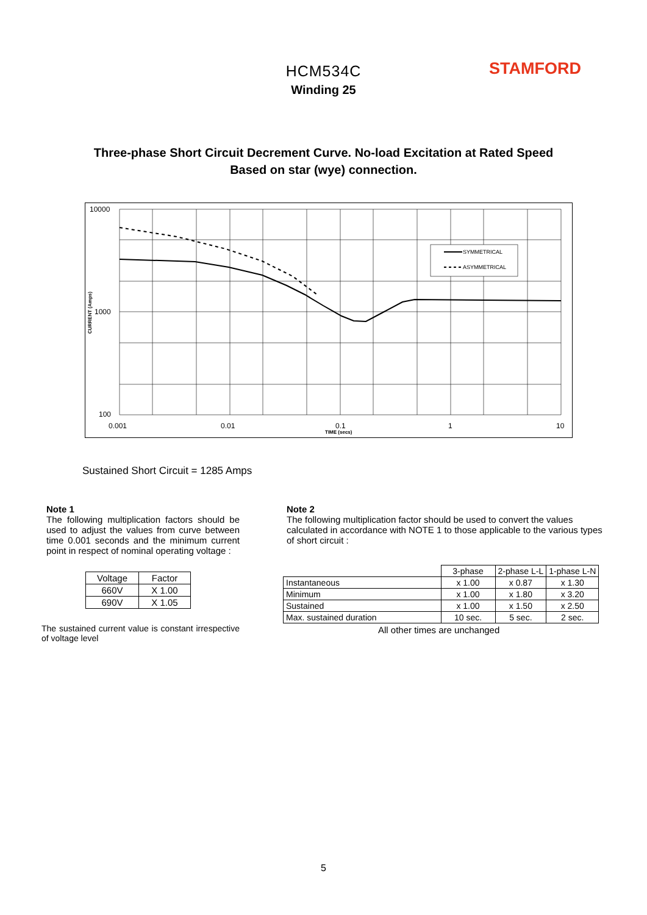HCM534C
Winding 25
STAMFORD
Three-phase Short Circuit Decrement Curve. No-load Excitation at Rated Speed
Based on star (wye) connection.
SYMMETRICAL
ASYMMETRICAL
10000
1000
100
0.001
0.01
0.1
1
10
TIME (secs)
CURRENT (Amps)
Sustained Short Circuit = 1285 Amps
Note 1
The following multiplication factors should be used to adjust the values from curve between time 0.001 seconds and the minimum current point in respect of nominal operating voltage :
| Voltage | Factor |
| 660V | X 1.00 |
| 690V | X 1.05 |
The sustained current value is constant irrespective of voltage level
Note 2
The following multiplication factor should be used to convert the values calculated in accordance with NOTE 1 to those applicable to the various types of short circuit :
| | 3-phase | 2-phase L-L | 1-phase L-N |
| Instantaneous | x 1.00 | x 0.87 | x 1.30 |
| Minimum | x 1.00 | x 1.80 | x 3.20 |
| Sustained | x 1.00 | x 1.50 | x 2.50 |
| Max. sustained duration | 10 sec. | 5 sec. | 2 sec. |
All other times are unchanged
5